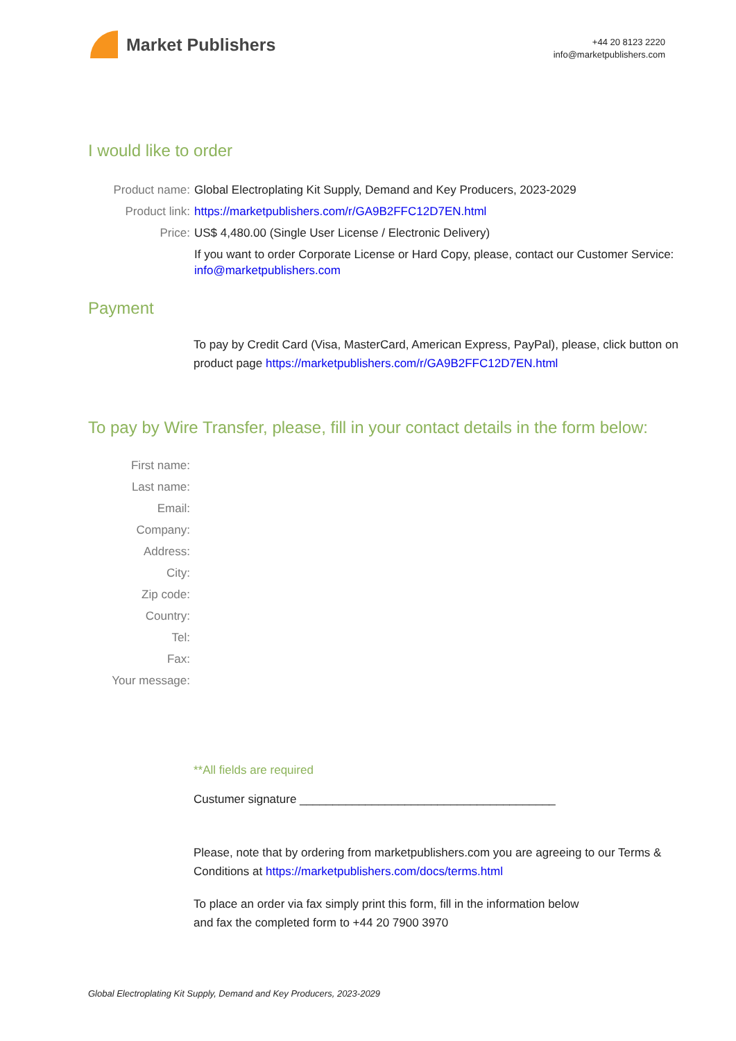Market Publishers
+44 20 8123 2220
info@marketpublishers.com
I would like to order
| Product name: | Global Electroplating Kit Supply, Demand and Key Producers, 2023-2029 |
| Product link: | https://marketpublishers.com/r/GA9B2FFC12D7EN.html |
| Price: | US$ 4,480.00 (Single User License / Electronic Delivery) |
| | If you want to order Corporate License or Hard Copy, please, contact our Customer Service: info@marketpublishers.com |
Payment
To pay by Credit Card (Visa, MasterCard, American Express, PayPal), please, click button on product page https://marketpublishers.com/r/GA9B2FFC12D7EN.html
To pay by Wire Transfer, please, fill in your contact details in the form below:
| First name: | |
| Last name: | |
| Email: | |
| Company: | |
| Address: | |
| City: | |
| Zip code: | |
| Country: | |
| Tel: | |
| Fax: | |
| Your message: | |
**All fields are required
Custumer signature _______________________________________
Please, note that by ordering from marketpublishers.com you are agreeing to our Terms & Conditions at https://marketpublishers.com/docs/terms.html
To place an order via fax simply print this form, fill in the information below
and fax the completed form to +44 20 7900 3970
Global Electroplating Kit Supply, Demand and Key Producers, 2023-2029